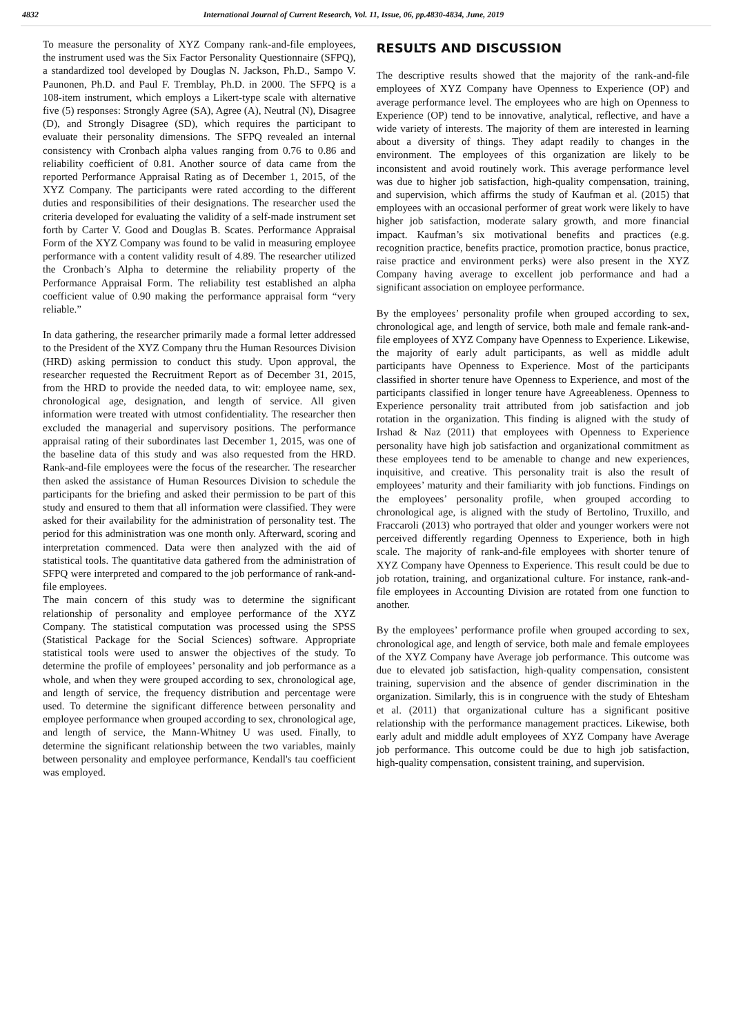4832 International Journal of Current Research, Vol. 11, Issue, 06, pp.4830-4834, June, 2019
To measure the personality of XYZ Company rank-and-file employees, the instrument used was the Six Factor Personality Questionnaire (SFPQ), a standardized tool developed by Douglas N. Jackson, Ph.D., Sampo V. Paunonen, Ph.D. and Paul F. Tremblay, Ph.D. in 2000. The SFPQ is a 108-item instrument, which employs a Likert-type scale with alternative five (5) responses: Strongly Agree (SA), Agree (A), Neutral (N), Disagree (D), and Strongly Disagree (SD), which requires the participant to evaluate their personality dimensions. The SFPQ revealed an internal consistency with Cronbach alpha values ranging from 0.76 to 0.86 and reliability coefficient of 0.81. Another source of data came from the reported Performance Appraisal Rating as of December 1, 2015, of the XYZ Company. The participants were rated according to the different duties and responsibilities of their designations. The researcher used the criteria developed for evaluating the validity of a self-made instrument set forth by Carter V. Good and Douglas B. Scates. Performance Appraisal Form of the XYZ Company was found to be valid in measuring employee performance with a content validity result of 4.89. The researcher utilized the Cronbach’s Alpha to determine the reliability property of the Performance Appraisal Form. The reliability test established an alpha coefficient value of 0.90 making the performance appraisal form “very reliable.”
In data gathering, the researcher primarily made a formal letter addressed to the President of the XYZ Company thru the Human Resources Division (HRD) asking permission to conduct this study. Upon approval, the researcher requested the Recruitment Report as of December 31, 2015, from the HRD to provide the needed data, to wit: employee name, sex, chronological age, designation, and length of service. All given information were treated with utmost confidentiality. The researcher then excluded the managerial and supervisory positions. The performance appraisal rating of their subordinates last December 1, 2015, was one of the baseline data of this study and was also requested from the HRD. Rank-and-file employees were the focus of the researcher. The researcher then asked the assistance of Human Resources Division to schedule the participants for the briefing and asked their permission to be part of this study and ensured to them that all information were classified. They were asked for their availability for the administration of personality test. The period for this administration was one month only. Afterward, scoring and interpretation commenced. Data were then analyzed with the aid of statistical tools. The quantitative data gathered from the administration of SFPQ were interpreted and compared to the job performance of rank-and-file employees.
The main concern of this study was to determine the significant relationship of personality and employee performance of the XYZ Company. The statistical computation was processed using the SPSS (Statistical Package for the Social Sciences) software. Appropriate statistical tools were used to answer the objectives of the study. To determine the profile of employees’ personality and job performance as a whole, and when they were grouped according to sex, chronological age, and length of service, the frequency distribution and percentage were used. To determine the significant difference between personality and employee performance when grouped according to sex, chronological age, and length of service, the Mann-Whitney U was used. Finally, to determine the significant relationship between the two variables, mainly between personality and employee performance, Kendall's tau coefficient was employed.
RESULTS AND DISCUSSION
The descriptive results showed that the majority of the rank-and-file employees of XYZ Company have Openness to Experience (OP) and average performance level. The employees who are high on Openness to Experience (OP) tend to be innovative, analytical, reflective, and have a wide variety of interests. The majority of them are interested in learning about a diversity of things. They adapt readily to changes in the environment. The employees of this organization are likely to be inconsistent and avoid routinely work. This average performance level was due to higher job satisfaction, high-quality compensation, training, and supervision, which affirms the study of Kaufman et al. (2015) that employees with an occasional performer of great work were likely to have higher job satisfaction, moderate salary growth, and more financial impact. Kaufman’s six motivational benefits and practices (e.g. recognition practice, benefits practice, promotion practice, bonus practice, raise practice and environment perks) were also present in the XYZ Company having average to excellent job performance and had a significant association on employee performance.
By the employees’ personality profile when grouped according to sex, chronological age, and length of service, both male and female rank-and-file employees of XYZ Company have Openness to Experience. Likewise, the majority of early adult participants, as well as middle adult participants have Openness to Experience. Most of the participants classified in shorter tenure have Openness to Experience, and most of the participants classified in longer tenure have Agreeableness. Openness to Experience personality trait attributed from job satisfaction and job rotation in the organization. This finding is aligned with the study of Irshad & Naz (2011) that employees with Openness to Experience personality have high job satisfaction and organizational commitment as these employees tend to be amenable to change and new experiences, inquisitive, and creative. This personality trait is also the result of employees’ maturity and their familiarity with job functions. Findings on the employees’ personality profile, when grouped according to chronological age, is aligned with the study of Bertolino, Truxillo, and Fraccaroli (2013) who portrayed that older and younger workers were not perceived differently regarding Openness to Experience, both in high scale. The majority of rank-and-file employees with shorter tenure of XYZ Company have Openness to Experience. This result could be due to job rotation, training, and organizational culture. For instance, rank-and-file employees in Accounting Division are rotated from one function to another.
By the employees’ performance profile when grouped according to sex, chronological age, and length of service, both male and female employees of the XYZ Company have Average job performance. This outcome was due to elevated job satisfaction, high-quality compensation, consistent training, supervision and the absence of gender discrimination in the organization. Similarly, this is in congruence with the study of Ehtesham et al. (2011) that organizational culture has a significant positive relationship with the performance management practices. Likewise, both early adult and middle adult employees of XYZ Company have Average job performance. This outcome could be due to high job satisfaction, high-quality compensation, consistent training, and supervision.